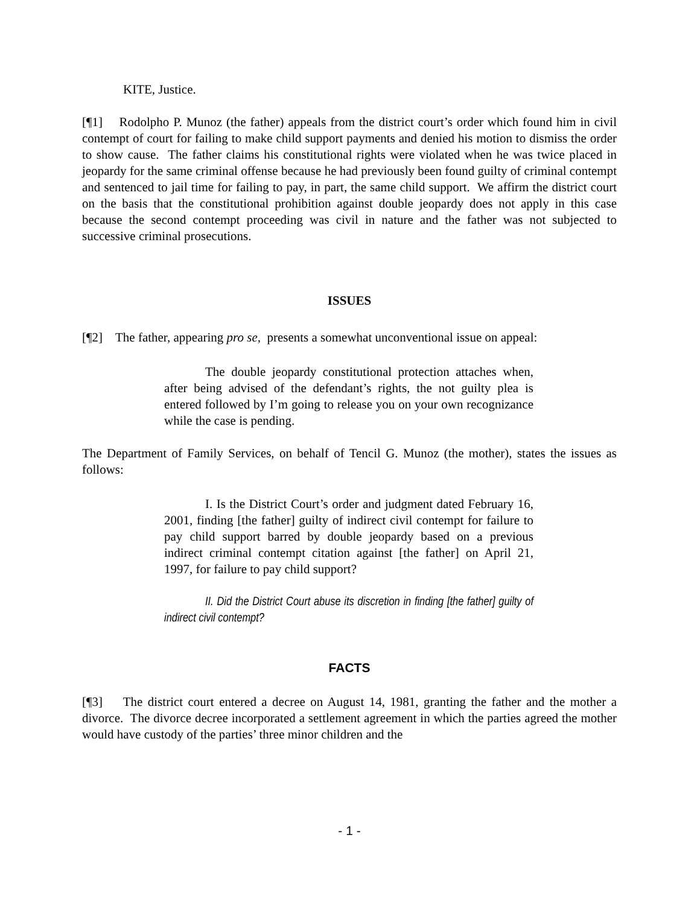KITE, Justice.
[¶1] Rodolpho P. Munoz (the father) appeals from the district court’s order which found him in civil contempt of court for failing to make child support payments and denied his motion to dismiss the order to show cause. The father claims his constitutional rights were violated when he was twice placed in jeopardy for the same criminal offense because he had previously been found guilty of criminal contempt and sentenced to jail time for failing to pay, in part, the same child support. We affirm the district court on the basis that the constitutional prohibition against double jeopardy does not apply in this case because the second contempt proceeding was civil in nature and the father was not subjected to successive criminal prosecutions.
ISSUES
[¶2] The father, appearing pro se, presents a somewhat unconventional issue on appeal:
The double jeopardy constitutional protection attaches when, after being advised of the defendant’s rights, the not guilty plea is entered followed by I’m going to release you on your own recognizance while the case is pending.
The Department of Family Services, on behalf of Tencil G. Munoz (the mother), states the issues as follows:
I. Is the District Court’s order and judgment dated February 16, 2001, finding [the father] guilty of indirect civil contempt for failure to pay child support barred by double jeopardy based on a previous indirect criminal contempt citation against [the father] on April 21, 1997, for failure to pay child support?
II. Did the District Court abuse its discretion in finding [the father] guilty of indirect civil contempt?
FACTS
[¶3] The district court entered a decree on August 14, 1981, granting the father and the mother a divorce. The divorce decree incorporated a settlement agreement in which the parties agreed the mother would have custody of the parties’ three minor children and the
- 1 -